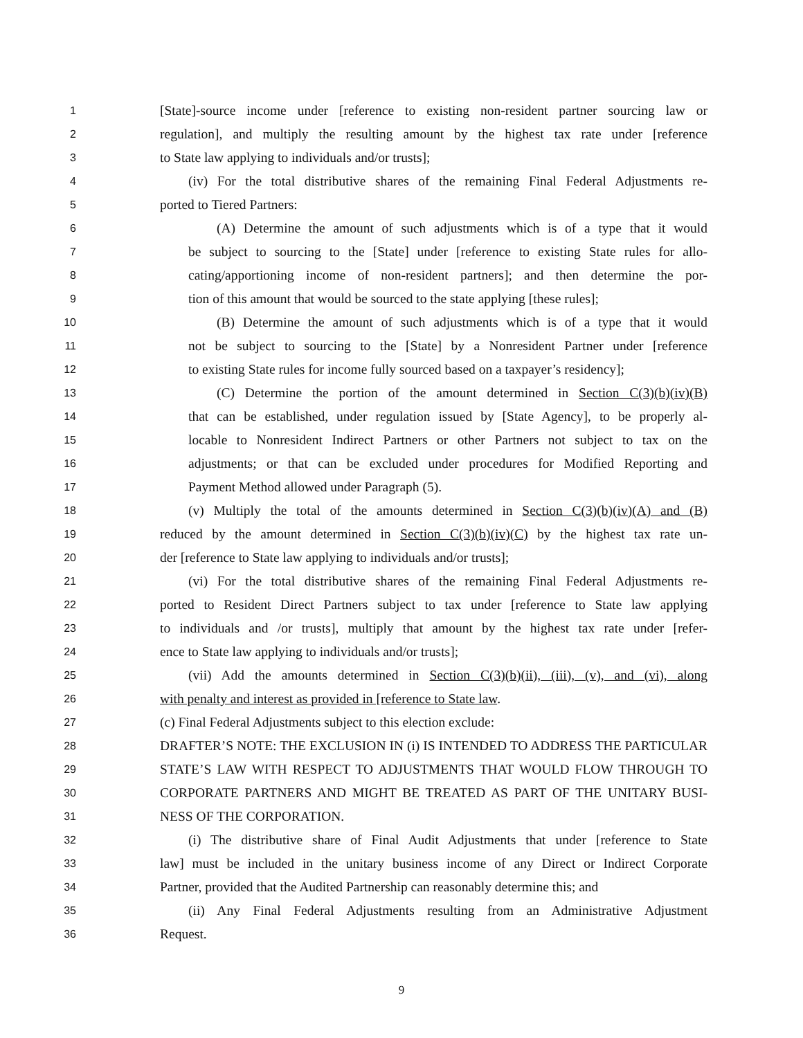1 [State]-source income under [reference to existing non-resident partner sourcing law or
2 regulation], and multiply the resulting amount by the highest tax rate under [reference
3 to State law applying to individuals and/or trusts];
4 (iv) For the total distributive shares of the remaining Final Federal Adjustments re-
5 ported to Tiered Partners:
6 (A) Determine the amount of such adjustments which is of a type that it would
7 be subject to sourcing to the [State] under [reference to existing State rules for allo-
8 cating/apportioning income of non-resident partners]; and then determine the por-
9 tion of this amount that would be sourced to the state applying [these rules];
10 (B) Determine the amount of such adjustments which is of a type that it would
11 not be subject to sourcing to the [State] by a Nonresident Partner under [reference
12 to existing State rules for income fully sourced based on a taxpayer’s residency];
13 (C) Determine the portion of the amount determined in Section C(3)(b)(iv)(B)
14 that can be established, under regulation issued by [State Agency], to be properly al-
15 locable to Nonresident Indirect Partners or other Partners not subject to tax on the
16 adjustments; or that can be excluded under procedures for Modified Reporting and
17 Payment Method allowed under Paragraph (5).
18 (v) Multiply the total of the amounts determined in Section C(3)(b)(iv)(A) and (B)
19 reduced by the amount determined in Section C(3)(b)(iv)(C) by the highest tax rate un-
20 der [reference to State law applying to individuals and/or trusts];
21 (vi) For the total distributive shares of the remaining Final Federal Adjustments re-
22 ported to Resident Direct Partners subject to tax under [reference to State law applying
23 to individuals and /or trusts], multiply that amount by the highest tax rate under [refer-
24 ence to State law applying to individuals and/or trusts];
25 (vii) Add the amounts determined in Section C(3)(b)(ii), (iii), (v), and (vi), along
26 with penalty and interest as provided in [reference to State law.
27 (c) Final Federal Adjustments subject to this election exclude:
28 DRAFTER’S NOTE: THE EXCLUSION IN (i) IS INTENDED TO ADDRESS THE PARTICULAR
29 STATE’S LAW WITH RESPECT TO ADJUSTMENTS THAT WOULD FLOW THROUGH TO
30 CORPORATE PARTNERS AND MIGHT BE TREATED AS PART OF THE UNITARY BUSI-
31 NESS OF THE CORPORATION.
32 (i) The distributive share of Final Audit Adjustments that under [reference to State
33 law] must be included in the unitary business income of any Direct or Indirect Corporate
34 Partner, provided that the Audited Partnership can reasonably determine this; and
35 (ii) Any Final Federal Adjustments resulting from an Administrative Adjustment
36 Request.
9